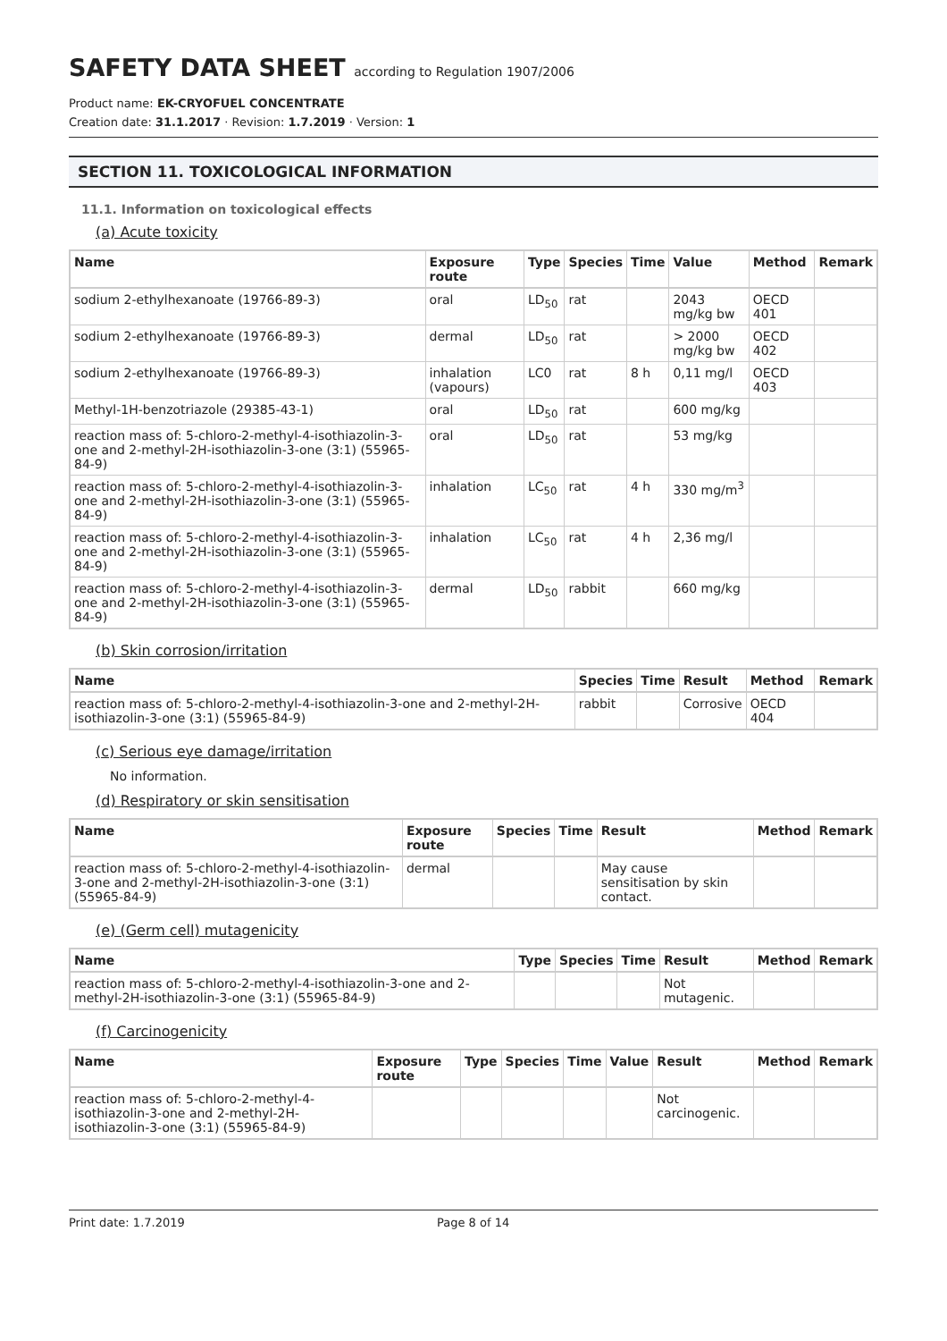SAFETY DATA SHEET according to Regulation 1907/2006
Product name: EK-CRYOFUEL CONCENTRATE
Creation date: 31.1.2017 · Revision: 1.7.2019 · Version: 1
SECTION 11. TOXICOLOGICAL INFORMATION
11.1. Information on toxicological effects
(a) Acute toxicity
| Name | Exposure route | Type | Species | Time | Value | Method | Remark |
| --- | --- | --- | --- | --- | --- | --- | --- |
| sodium 2-ethylhexanoate (19766-89-3) | oral | LD<sub>50</sub> | rat | | 2043 mg/kg bw | OECD 401 | |
| sodium 2-ethylhexanoate (19766-89-3) | dermal | LD<sub>50</sub> | rat | | > 2000 mg/kg bw | OECD 402 | |
| sodium 2-ethylhexanoate (19766-89-3) | inhalation (vapours) | LC0 | rat | 8 h | 0,11 mg/l | OECD 403 | |
| Methyl-1H-benzotriazole (29385-43-1) | oral | LD<sub>50</sub> | rat | | 600 mg/kg | | |
| reaction mass of: 5-chloro-2-methyl-4-isothiazolin-3-one and 2-methyl-2H-isothiazolin-3-one (3:1) (55965-84-9) | oral | LD<sub>50</sub> | rat | | 53 mg/kg | | |
| reaction mass of: 5-chloro-2-methyl-4-isothiazolin-3-one and 2-methyl-2H-isothiazolin-3-one (3:1) (55965-84-9) | inhalation | LC<sub>50</sub> | rat | 4 h | 330 mg/m<sup>3</sup> | | |
| reaction mass of: 5-chloro-2-methyl-4-isothiazolin-3-one and 2-methyl-2H-isothiazolin-3-one (3:1) (55965-84-9) | inhalation | LC<sub>50</sub> | rat | 4 h | 2,36 mg/l | | |
| reaction mass of: 5-chloro-2-methyl-4-isothiazolin-3-one and 2-methyl-2H-isothiazolin-3-one (3:1) (55965-84-9) | dermal | LD<sub>50</sub> | rabbit | | 660 mg/kg | | |
(b) Skin corrosion/irritation
| Name | Species | Time | Result | Method | Remark |
| --- | --- | --- | --- | --- | --- |
| reaction mass of: 5-chloro-2-methyl-4-isothiazolin-3-one and 2-methyl-2H-isothiazolin-3-one (3:1) (55965-84-9) | rabbit | | Corrosive | OECD 404 | |
(c) Serious eye damage/irritation
No information.
(d) Respiratory or skin sensitisation
| Name | Exposure route | Species | Time | Result | Method | Remark |
| --- | --- | --- | --- | --- | --- | --- |
| reaction mass of: 5-chloro-2-methyl-4-isothiazolin-3-one and 2-methyl-2H-isothiazolin-3-one (3:1) (55965-84-9) | dermal | | | May cause sensitisation by skin contact. | | |
(e) (Germ cell) mutagenicity
| Name | Type | Species | Time | Result | Method | Remark |
| --- | --- | --- | --- | --- | --- | --- |
| reaction mass of: 5-chloro-2-methyl-4-isothiazolin-3-one and 2-methyl-2H-isothiazolin-3-one (3:1) (55965-84-9) | | | | Not mutagenic. | | |
(f) Carcinogenicity
| Name | Exposure route | Type | Species | Time | Value | Result | Method | Remark |
| --- | --- | --- | --- | --- | --- | --- | --- | --- |
| reaction mass of: 5-chloro-2-methyl-4-isothiazolin-3-one and 2-methyl-2H-isothiazolin-3-one (3:1) (55965-84-9) | | | | | | Not carcinogenic. | | |
Print date: 1.7.2019 Page 8 of 14